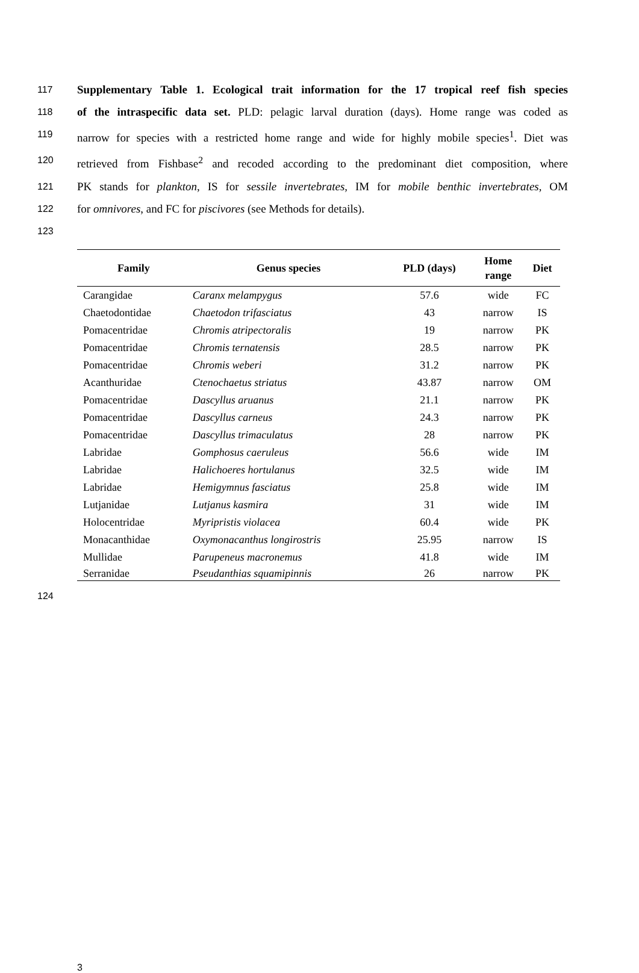117 Supplementary Table 1. Ecological trait information for the 17 tropical reef fish species
118 of the intraspecific data set. PLD: pelagic larval duration (days). Home range was coded as
119 narrow for species with a restricted home range and wide for highly mobile species<sup>1</sup>. Diet was
120 retrieved from Fishbase<sup>2</sup> and recoded according to the predominant diet composition, where
121 PK stands for plankton, IS for sessile invertebrates, IM for mobile benthic invertebrates, OM
122 for omnivores, and FC for piscivores (see Methods for details).
123
| Family | Genus species | PLD (days) | Home range | Diet |
| --- | --- | --- | --- | --- |
| Carangidae | Caranx melampygus | 57.6 | wide | FC |
| Chaetodontidae | Chaetodon trifasciatus | 43 | narrow | IS |
| Pomacentridae | Chromis atripectoralis | 19 | narrow | PK |
| Pomacentridae | Chromis ternatensis | 28.5 | narrow | PK |
| Pomacentridae | Chromis weberi | 31.2 | narrow | PK |
| Acanthuridae | Ctenochaetus striatus | 43.87 | narrow | OM |
| Pomacentridae | Dascyllus aruanus | 21.1 | narrow | PK |
| Pomacentridae | Dascyllus carneus | 24.3 | narrow | PK |
| Pomacentridae | Dascyllus trimaculatus | 28 | narrow | PK |
| Labridae | Gomphosus caeruleus | 56.6 | wide | IM |
| Labridae | Halichoeres hortulanus | 32.5 | wide | IM |
| Labridae | Hemigymnus fasciatus | 25.8 | wide | IM |
| Lutjanidae | Lutjanus kasmira | 31 | wide | IM |
| Holocentridae | Myripristis violacea | 60.4 | wide | PK |
| Monacanthidae | Oxymonacanthus longirostris | 25.95 | narrow | IS |
| Mullidae | Parupeneus macronemus | 41.8 | wide | IM |
| Serranidae | Pseudanthias squamipinnis | 26 | narrow | PK |
124
3